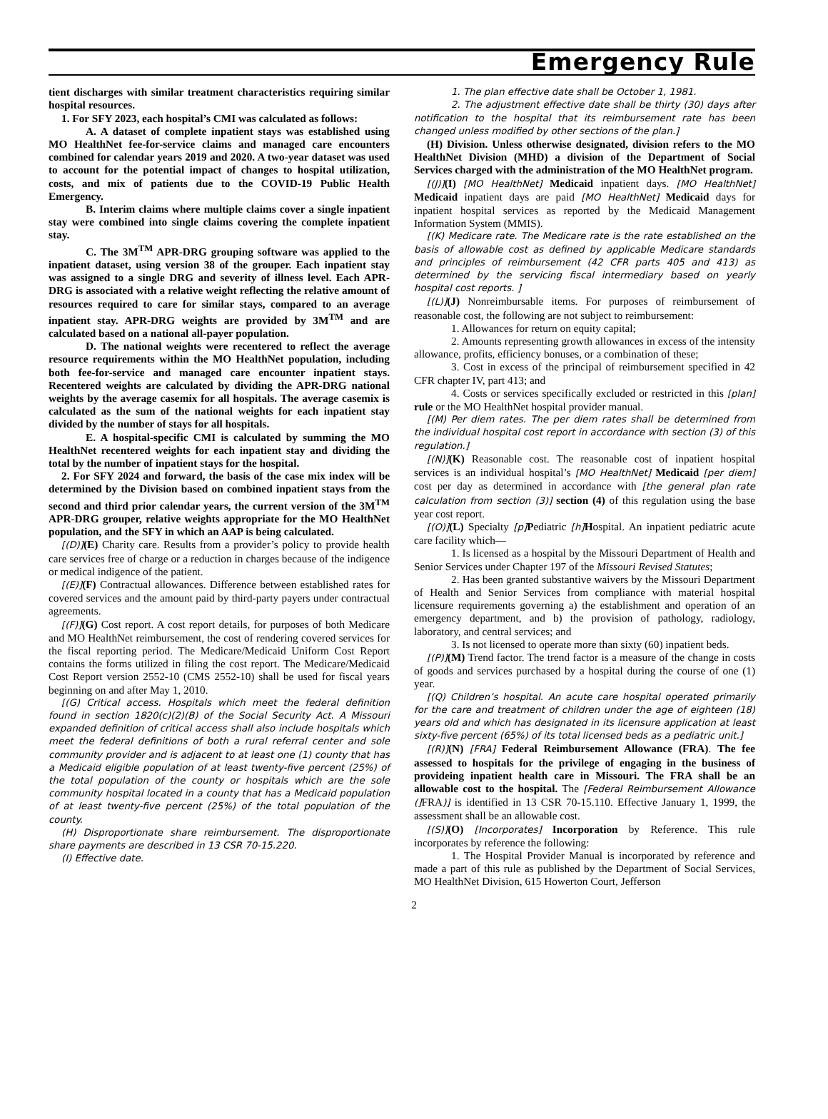Emergency Rule
tient discharges with similar treatment characteristics requiring similar hospital resources.
1. For SFY 2023, each hospital’s CMI was calculated as follows:
A. A dataset of complete inpatient stays was established using MO HealthNet fee-for-service claims and managed care encounters combined for calendar years 2019 and 2020. A two-year dataset was used to account for the potential impact of changes to hospital utilization, costs, and mix of patients due to the COVID-19 Public Health Emergency.
B. Interim claims where multiple claims cover a single inpatient stay were combined into single claims covering the complete inpatient stay.
C. The 3M<sup>TM</sup> APR-DRG grouping software was applied to the inpatient dataset, using version 38 of the grouper. Each inpatient stay was assigned to a single DRG and severity of illness level. Each APR-DRG is associated with a relative weight reflecting the relative amount of resources required to care for similar stays, compared to an average inpatient stay. APR-DRG weights are provided by 3M<sup>TM</sup> and are calculated based on a national all-payer population.
D. The national weights were recentered to reflect the average resource requirements within the MO HealthNet population, including both fee-for-service and managed care encounter inpatient stays. Recentered weights are calculated by dividing the APR-DRG national weights by the average casemix for all hospitals. The average casemix is calculated as the sum of the national weights for each inpatient stay divided by the number of stays for all hospitals.
E. A hospital-specific CMI is calculated by summing the MO HealthNet recentered weights for each inpatient stay and dividing the total by the number of inpatient stays for the hospital.
2. For SFY 2024 and forward, the basis of the case mix index will be determined by the Division based on combined inpatient stays from the second and third prior calendar years, the current version of the 3M<sup>TM</sup> APR-DRG grouper, relative weights appropriate for the MO HealthNet population, and the SFY in which an AAP is being calculated.
[(D)](E) Charity care. Results from a provider’s policy to provide health care services free of charge or a reduction in charges because of the indigence or medical indigence of the patient.
[(E)](F) Contractual allowances. Difference between established rates for covered services and the amount paid by third-party payers under contractual agreements.
[(F)](G) Cost report. A cost report details, for purposes of both Medicare and MO HealthNet reimbursement, the cost of rendering covered services for the fiscal reporting period. The Medicare/Medicaid Uniform Cost Report contains the forms utilized in filing the cost report. The Medicare/Medicaid Cost Report version 2552-10 (CMS 2552-10) shall be used for fiscal years beginning on and after May 1, 2010.
[(G) Critical access. Hospitals which meet the federal definition found in section 1820(c)(2)(B) of the Social Security Act. A Missouri expanded definition of critical access shall also include hospitals which meet the federal definitions of both a rural referral center and sole community provider and is adjacent to at least one (1) county that has a Medicaid eligible population of at least twenty-five percent (25%) of the total population of the county or hospitals which are the sole community hospital located in a county that has a Medicaid population of at least twenty-five percent (25%) of the total population of the county.
(H) Disproportionate share reimbursement. The disproportionate share payments are described in 13 CSR 70-15.220.
(I) Effective date.
1. The plan effective date shall be October 1, 1981.
2. The adjustment effective date shall be thirty (30) days after notification to the hospital that its reimbursement rate has been changed unless modified by other sections of the plan.]
(H) Division. Unless otherwise designated, division refers to the MO HealthNet Division (MHD) a division of the Department of Social Services charged with the administration of the MO HealthNet program.
[(J)](I) [MO HealthNet] Medicaid inpatient days. [MO HealthNet] Medicaid inpatient days are paid [MO HealthNet] Medicaid days for inpatient hospital services as reported by the Medicaid Management Information System (MMIS).
[(K) Medicare rate. The Medicare rate is the rate established on the basis of allowable cost as defined by applicable Medicare standards and principles of reimbursement (42 CFR parts 405 and 413) as determined by the servicing fiscal intermediary based on yearly hospital cost reports. ]
[(L)](J) Nonreimbursable items. For purposes of reimbursement of reasonable cost, the following are not subject to reimbursement:
1. Allowances for return on equity capital;
2. Amounts representing growth allowances in excess of the intensity allowance, profits, efficiency bonuses, or a combination of these;
3. Cost in excess of the principal of reimbursement specified in 42 CFR chapter IV, part 413; and
4. Costs or services specifically excluded or restricted in this [plan] rule or the MO HealthNet hospital provider manual.
[(M) Per diem rates. The per diem rates shall be determined from the individual hospital cost report in accordance with section (3) of this regulation.]
[(N)](K) Reasonable cost. The reasonable cost of inpatient hospital services is an individual hospital’s [MO HealthNet] Medicaid [per diem] cost per day as determined in accordance with [the general plan rate calculation from section (3)] section (4) of this regulation using the base year cost report.
[(O)](L) Specialty [p] Pediatric [h] Hospital. An inpatient pediatric acute care facility which—
1. Is licensed as a hospital by the Missouri Department of Health and Senior Services under Chapter 197 of the Missouri Revised Statutes;
2. Has been granted substantive waivers by the Missouri Department of Health and Senior Services from compliance with material hospital licensure requirements governing a) the establishment and operation of an emergency department, and b) the provision of pathology, radiology, laboratory, and central services; and
3. Is not licensed to operate more than sixty (60) inpatient beds.
[(P)](M) Trend factor. The trend factor is a measure of the change in costs of goods and services purchased by a hospital during the course of one (1) year.
[(Q) Children’s hospital. An acute care hospital operated primarily for the care and treatment of children under the age of eighteen (18) years old and which has designated in its licensure application at least sixty-five percent (65%) of its total licensed beds as a pediatric unit.]
[(R)](N) [FRA] Federal Reimbursement Allowance (FRA). The fee assessed to hospitals for the privilege of engaging in the business of provideing inpatient health care in Missouri. The FRA shall be an allowable cost to the hospital. The [Federal Reimbursement Allowance (] FRA)] is identified in 13 CSR 70-15.110. Effective January 1, 1999, the assessment shall be an allowable cost.
[(S)](O) [Incorporates] Incorporation by Reference. This rule incorporates by reference the following:
1. The Hospital Provider Manual is incorporated by reference and made a part of this rule as published by the Department of Social Services, MO HealthNet Division, 615 Howerton Court, Jefferson
2